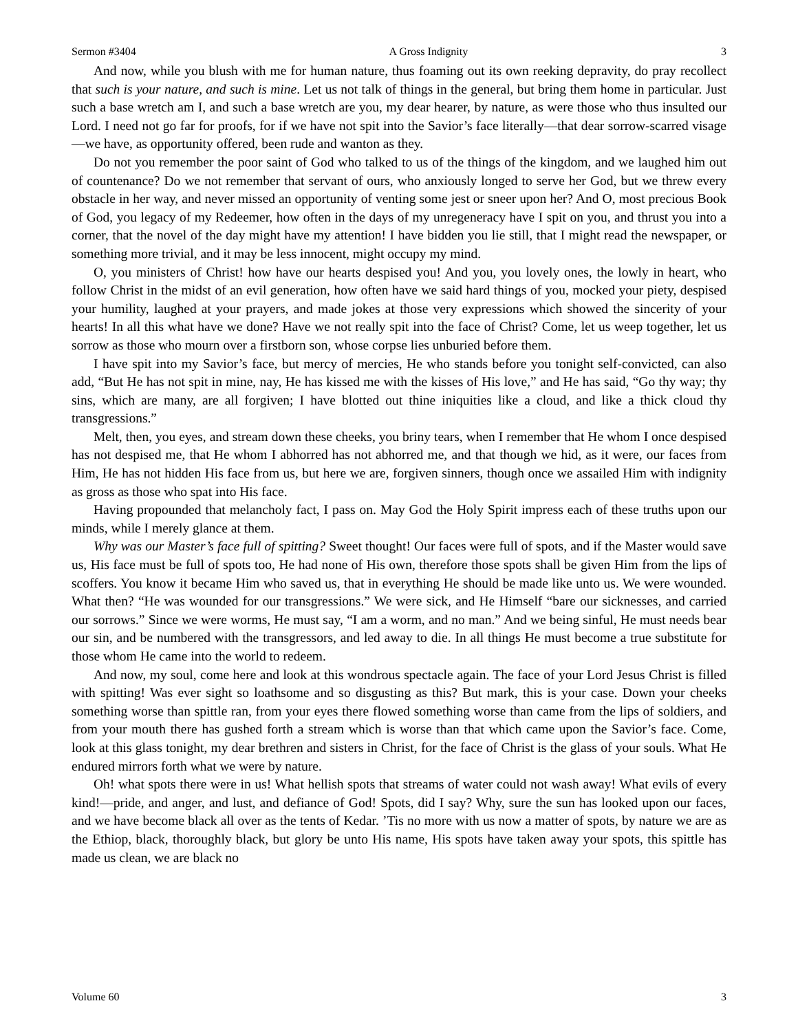Sermon #3404 A Gross Indignity 3
And now, while you blush with me for human nature, thus foaming out its own reeking depravity, do pray recollect that such is your nature, and such is mine. Let us not talk of things in the general, but bring them home in particular. Just such a base wretch am I, and such a base wretch are you, my dear hearer, by nature, as were those who thus insulted our Lord. I need not go far for proofs, for if we have not spit into the Savior’s face literally—that dear sorrow-scarred visage—we have, as opportunity offered, been rude and wanton as they.
Do not you remember the poor saint of God who talked to us of the things of the kingdom, and we laughed him out of countenance? Do we not remember that servant of ours, who anxiously longed to serve her God, but we threw every obstacle in her way, and never missed an opportunity of venting some jest or sneer upon her? And O, most precious Book of God, you legacy of my Redeemer, how often in the days of my unregeneracy have I spit on you, and thrust you into a corner, that the novel of the day might have my attention! I have bidden you lie still, that I might read the newspaper, or something more trivial, and it may be less innocent, might occupy my mind.
O, you ministers of Christ! how have our hearts despised you! And you, you lovely ones, the lowly in heart, who follow Christ in the midst of an evil generation, how often have we said hard things of you, mocked your piety, despised your humility, laughed at your prayers, and made jokes at those very expressions which showed the sincerity of your hearts! In all this what have we done? Have we not really spit into the face of Christ? Come, let us weep together, let us sorrow as those who mourn over a firstborn son, whose corpse lies unburied before them.
I have spit into my Savior’s face, but mercy of mercies, He who stands before you tonight self-convicted, can also add, “But He has not spit in mine, nay, He has kissed me with the kisses of His love,” and He has said, “Go thy way; thy sins, which are many, are all forgiven; I have blotted out thine iniquities like a cloud, and like a thick cloud thy transgressions.”
Melt, then, you eyes, and stream down these cheeks, you briny tears, when I remember that He whom I once despised has not despised me, that He whom I abhorred has not abhorred me, and that though we hid, as it were, our faces from Him, He has not hidden His face from us, but here we are, forgiven sinners, though once we assailed Him with indignity as gross as those who spat into His face.
Having propounded that melancholy fact, I pass on. May God the Holy Spirit impress each of these truths upon our minds, while I merely glance at them.
Why was our Master’s face full of spitting? Sweet thought! Our faces were full of spots, and if the Master would save us, His face must be full of spots too, He had none of His own, therefore those spots shall be given Him from the lips of scoffers. You know it became Him who saved us, that in everything He should be made like unto us. We were wounded. What then? “He was wounded for our transgressions.” We were sick, and He Himself “bare our sicknesses, and carried our sorrows.” Since we were worms, He must say, “I am a worm, and no man.” And we being sinful, He must needs bear our sin, and be numbered with the transgressors, and led away to die. In all things He must become a true substitute for those whom He came into the world to redeem.
And now, my soul, come here and look at this wondrous spectacle again. The face of your Lord Jesus Christ is filled with spitting! Was ever sight so loathsome and so disgusting as this? But mark, this is your case. Down your cheeks something worse than spittle ran, from your eyes there flowed something worse than came from the lips of soldiers, and from your mouth there has gushed forth a stream which is worse than that which came upon the Savior’s face. Come, look at this glass tonight, my dear brethren and sisters in Christ, for the face of Christ is the glass of your souls. What He endured mirrors forth what we were by nature.
Oh! what spots there were in us! What hellish spots that streams of water could not wash away! What evils of every kind!—pride, and anger, and lust, and defiance of God! Spots, did I say? Why, sure the sun has looked upon our faces, and we have become black all over as the tents of Kedar. ’Tis no more with us now a matter of spots, by nature we are as the Ethiop, black, thoroughly black, but glory be unto His name, His spots have taken away your spots, this spittle has made us clean, we are black no
Volume 60 3